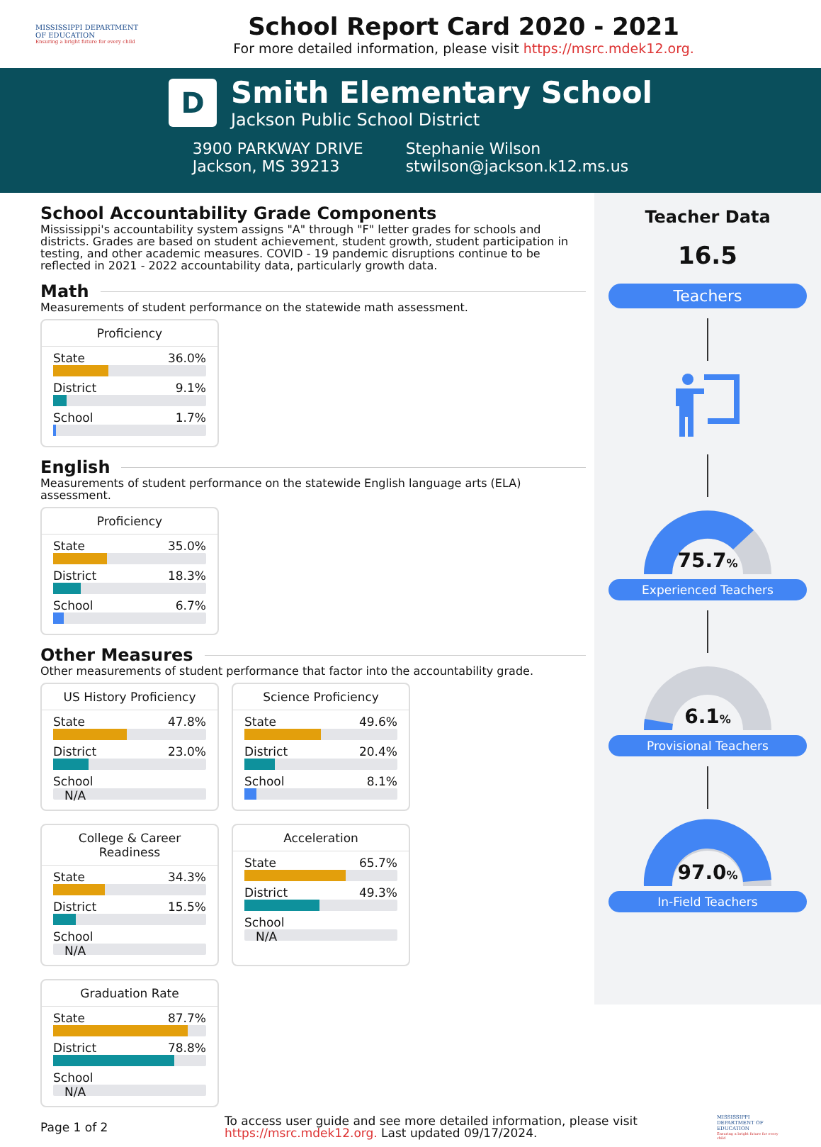MISSISSIPPI DEPARTMENT OF EDUCATION
Ensuring a bright future for every child
School Report Card 2020 - 2021
For more detailed information, please visit https://msrc.mdek12.org.
D
Smith Elementary School
Jackson Public School District
3900 PARKWAY DRIVE
Jackson, MS 39213
Stephanie Wilson
stwilson@jackson.k12.ms.us
School Accountability Grade Components
Mississippi's accountability system assigns "A" through "F" letter grades for schools and districts. Grades are based on student achievement, student growth, student participation in testing, and other academic measures. COVID - 19 pandemic disruptions continue to be reflected in 2021 - 2022 accountability data, particularly growth data.
Math
Measurements of student performance on the statewide math assessment.
Proficiency
State 36.0%
District 9.1%
School 1.7%
English
Measurements of student performance on the statewide English language arts (ELA) assessment.
Proficiency
State 35.0%
District 18.3%
School 6.7%
Other Measures
Other measurements of student performance that factor into the accountability grade.
US History Proficiency
State 47.8%
District 23.0%
School
N/A
Science Proficiency
State 49.6%
District 20.4%
School 8.1%
College & Career Readiness
State 34.3%
District 15.5%
School
N/A
Acceleration
State 65.7%
District 49.3%
School
N/A
Graduation Rate
State 87.7%
District 78.8%
School
N/A
Teacher Data
16.5
Teachers
75.7%
Experienced Teachers
6.1%
Provisional Teachers
97.0%
In-Field Teachers
Page 1 of 2
To access user guide and see more detailed information, please visit https://msrc.mdek12.org. Last updated 09/17/2024.
MISSISSIPPI DEPARTMENT OF EDUCATION
Ensuring a bright future for every child